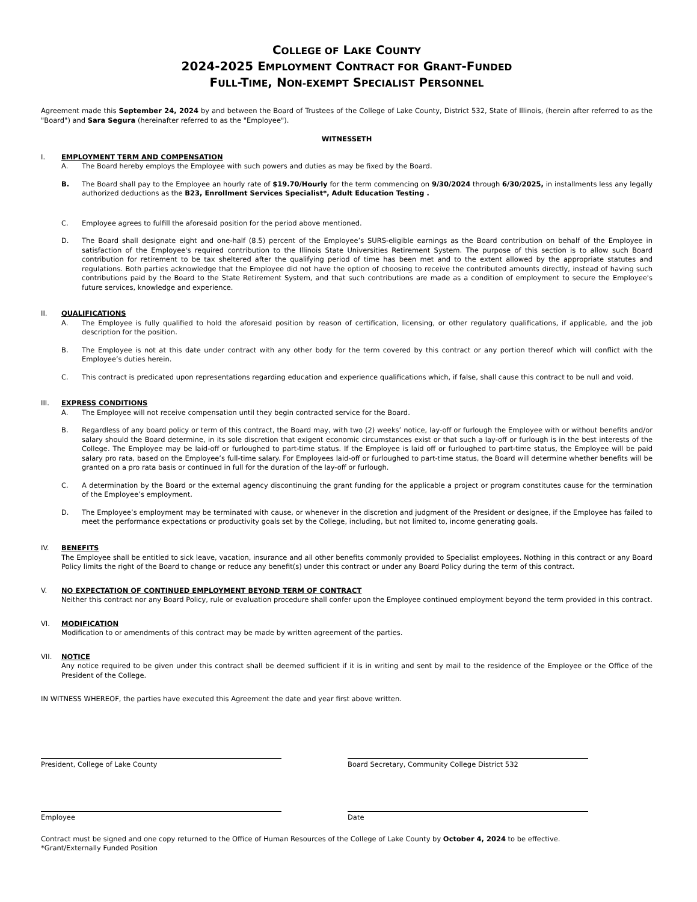COLLEGE OF LAKE COUNTY
2024-2025 EMPLOYMENT CONTRACT FOR GRANT-FUNDED
FULL-TIME, NON-EXEMPT SPECIALIST PERSONNEL
Agreement made this September 24, 2024 by and between the Board of Trustees of the College of Lake County, District 532, State of Illinois, (herein after referred to as the "Board") and Sara Segura (hereinafter referred to as the "Employee").
WITNESSETH
I. EMPLOYMENT TERM AND COMPENSATION
A. The Board hereby employs the Employee with such powers and duties as may be fixed by the Board.
B. The Board shall pay to the Employee an hourly rate of $19.70/Hourly for the term commencing on 9/30/2024 through 6/30/2025, in installments less any legally authorized deductions as the B23, Enrollment Services Specialist*, Adult Education Testing .
C. Employee agrees to fulfill the aforesaid position for the period above mentioned.
D. The Board shall designate eight and one-half (8.5) percent of the Employee’s SURS-eligible earnings as the Board contribution on behalf of the Employee in satisfaction of the Employee's required contribution to the Illinois State Universities Retirement System. The purpose of this section is to allow such Board contribution for retirement to be tax sheltered after the qualifying period of time has been met and to the extent allowed by the appropriate statutes and regulations. Both parties acknowledge that the Employee did not have the option of choosing to receive the contributed amounts directly, instead of having such contributions paid by the Board to the State Retirement System, and that such contributions are made as a condition of employment to secure the Employee's future services, knowledge and experience.
II. QUALIFICATIONS
A. The Employee is fully qualified to hold the aforesaid position by reason of certification, licensing, or other regulatory qualifications, if applicable, and the job description for the position.
B. The Employee is not at this date under contract with any other body for the term covered by this contract or any portion thereof which will conflict with the Employee’s duties herein.
C. This contract is predicated upon representations regarding education and experience qualifications which, if false, shall cause this contract to be null and void.
III. EXPRESS CONDITIONS
A. The Employee will not receive compensation until they begin contracted service for the Board.
B. Regardless of any board policy or term of this contract, the Board may, with two (2) weeks’ notice, lay-off or furlough the Employee with or without benefits and/or salary should the Board determine, in its sole discretion that exigent economic circumstances exist or that such a lay-off or furlough is in the best interests of the College. The Employee may be laid-off or furloughed to part-time status. If the Employee is laid off or furloughed to part-time status, the Employee will be paid salary pro rata, based on the Employee’s full-time salary. For Employees laid-off or furloughed to part-time status, the Board will determine whether benefits will be granted on a pro rata basis or continued in full for the duration of the lay-off or furlough.
C. A determination by the Board or the external agency discontinuing the grant funding for the applicable a project or program constitutes cause for the termination of the Employee’s employment.
D. The Employee’s employment may be terminated with cause, or whenever in the discretion and judgment of the President or designee, if the Employee has failed to meet the performance expectations or productivity goals set by the College, including, but not limited to, income generating goals.
IV. BENEFITS
The Employee shall be entitled to sick leave, vacation, insurance and all other benefits commonly provided to Specialist employees. Nothing in this contract or any Board Policy limits the right of the Board to change or reduce any benefit(s) under this contract or under any Board Policy during the term of this contract.
V. NO EXPECTATION OF CONTINUED EMPLOYMENT BEYOND TERM OF CONTRACT
Neither this contract nor any Board Policy, rule or evaluation procedure shall confer upon the Employee continued employment beyond the term provided in this contract.
VI. MODIFICATION
Modification to or amendments of this contract may be made by written agreement of the parties.
VII. NOTICE
Any notice required to be given under this contract shall be deemed sufficient if it is in writing and sent by mail to the residence of the Employee or the Office of the President of the College.
IN WITNESS WHEREOF, the parties have executed this Agreement the date and year first above written.
President, College of Lake County Board Secretary, Community College District 532
Employee Date
Contract must be signed and one copy returned to the Office of Human Resources of the College of Lake County by October 4, 2024 to be effective.
*Grant/Externally Funded Position